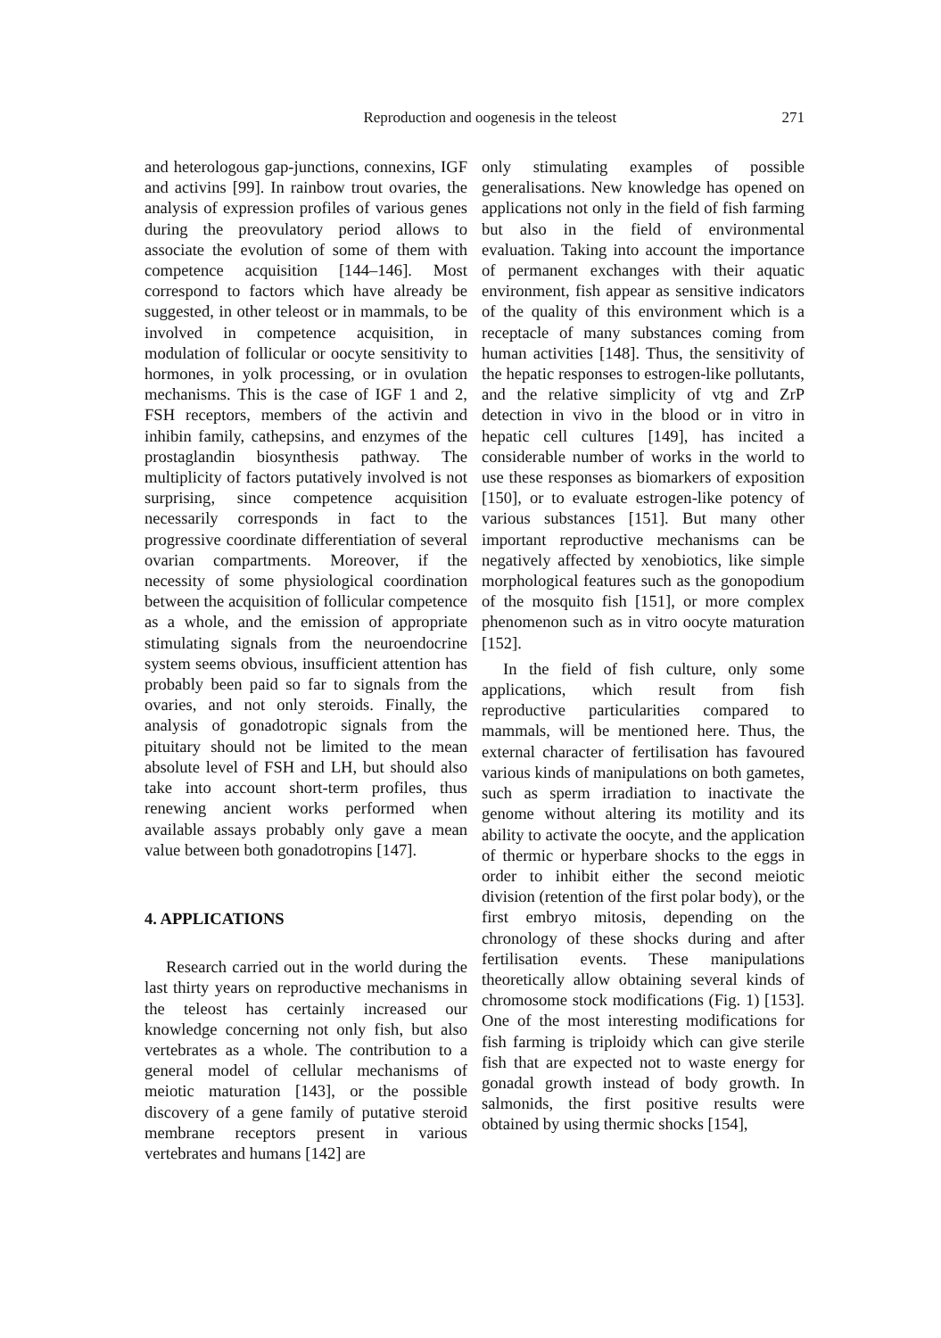Reproduction and oogenesis in the teleost 271
and heterologous gap-junctions, connexins, IGF and activins [99]. In rainbow trout ovaries, the analysis of expression profiles of various genes during the preovulatory period allows to associate the evolution of some of them with competence acquisition [144–146]. Most correspond to factors which have already be suggested, in other teleost or in mammals, to be involved in competence acquisition, in modulation of follicular or oocyte sensitivity to hormones, in yolk processing, or in ovulation mechanisms. This is the case of IGF 1 and 2, FSH receptors, members of the activin and inhibin family, cathepsins, and enzymes of the prostaglandin biosynthesis pathway. The multiplicity of factors putatively involved is not surprising, since competence acquisition necessarily corresponds in fact to the progressive coordinate differentiation of several ovarian compartments. Moreover, if the necessity of some physiological coordination between the acquisition of follicular competence as a whole, and the emission of appropriate stimulating signals from the neuroendocrine system seems obvious, insufficient attention has probably been paid so far to signals from the ovaries, and not only steroids. Finally, the analysis of gonadotropic signals from the pituitary should not be limited to the mean absolute level of FSH and LH, but should also take into account short-term profiles, thus renewing ancient works performed when available assays probably only gave a mean value between both gonadotropins [147].
4. APPLICATIONS
Research carried out in the world during the last thirty years on reproductive mechanisms in the teleost has certainly increased our knowledge concerning not only fish, but also vertebrates as a whole. The contribution to a general model of cellular mechanisms of meiotic maturation [143], or the possible discovery of a gene family of putative steroid membrane receptors present in various vertebrates and humans [142] are
only stimulating examples of possible generalisations. New knowledge has opened on applications not only in the field of fish farming but also in the field of environmental evaluation. Taking into account the importance of permanent exchanges with their aquatic environment, fish appear as sensitive indicators of the quality of this environment which is a receptacle of many substances coming from human activities [148]. Thus, the sensitivity of the hepatic responses to estrogen-like pollutants, and the relative simplicity of vtg and ZrP detection in vivo in the blood or in vitro in hepatic cell cultures [149], has incited a considerable number of works in the world to use these responses as biomarkers of exposition [150], or to evaluate estrogen-like potency of various substances [151]. But many other important reproductive mechanisms can be negatively affected by xenobiotics, like simple morphological features such as the gonopodium of the mosquito fish [151], or more complex phenomenon such as in vitro oocyte maturation [152].
In the field of fish culture, only some applications, which result from fish reproductive particularities compared to mammals, will be mentioned here. Thus, the external character of fertilisation has favoured various kinds of manipulations on both gametes, such as sperm irradiation to inactivate the genome without altering its motility and its ability to activate the oocyte, and the application of thermic or hyperbare shocks to the eggs in order to inhibit either the second meiotic division (retention of the first polar body), or the first embryo mitosis, depending on the chronology of these shocks during and after fertilisation events. These manipulations theoretically allow obtaining several kinds of chromosome stock modifications (Fig. 1) [153]. One of the most interesting modifications for fish farming is triploidy which can give sterile fish that are expected not to waste energy for gonadal growth instead of body growth. In salmonids, the first positive results were obtained by using thermic shocks [154],